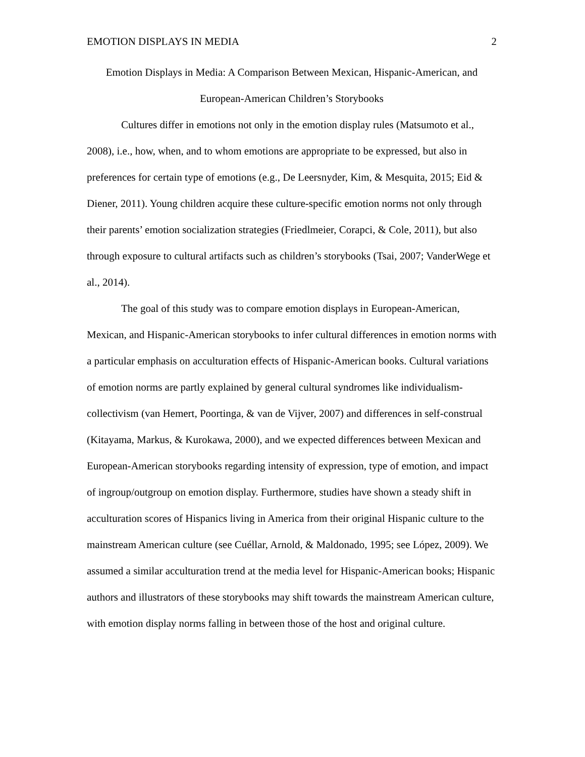EMOTION DISPLAYS IN MEDIA 2
Emotion Displays in Media: A Comparison Between Mexican, Hispanic-American, and
European-American Children’s Storybooks
Cultures differ in emotions not only in the emotion display rules (Matsumoto et al., 2008), i.e., how, when, and to whom emotions are appropriate to be expressed, but also in preferences for certain type of emotions (e.g., De Leersnyder, Kim, & Mesquita, 2015; Eid & Diener, 2011). Young children acquire these culture-specific emotion norms not only through their parents’ emotion socialization strategies (Friedlmeier, Corapci, & Cole, 2011), but also through exposure to cultural artifacts such as children’s storybooks (Tsai, 2007; VanderWege et al., 2014).
The goal of this study was to compare emotion displays in European-American, Mexican, and Hispanic-American storybooks to infer cultural differences in emotion norms with a particular emphasis on acculturation effects of Hispanic-American books. Cultural variations of emotion norms are partly explained by general cultural syndromes like individualism-collectivism (van Hemert, Poortinga, & van de Vijver, 2007) and differences in self-construal (Kitayama, Markus, & Kurokawa, 2000), and we expected differences between Mexican and European-American storybooks regarding intensity of expression, type of emotion, and impact of ingroup/outgroup on emotion display. Furthermore, studies have shown a steady shift in acculturation scores of Hispanics living in America from their original Hispanic culture to the mainstream American culture (see Cuéllar, Arnold, & Maldonado, 1995; see López, 2009). We assumed a similar acculturation trend at the media level for Hispanic-American books; Hispanic authors and illustrators of these storybooks may shift towards the mainstream American culture, with emotion display norms falling in between those of the host and original culture.